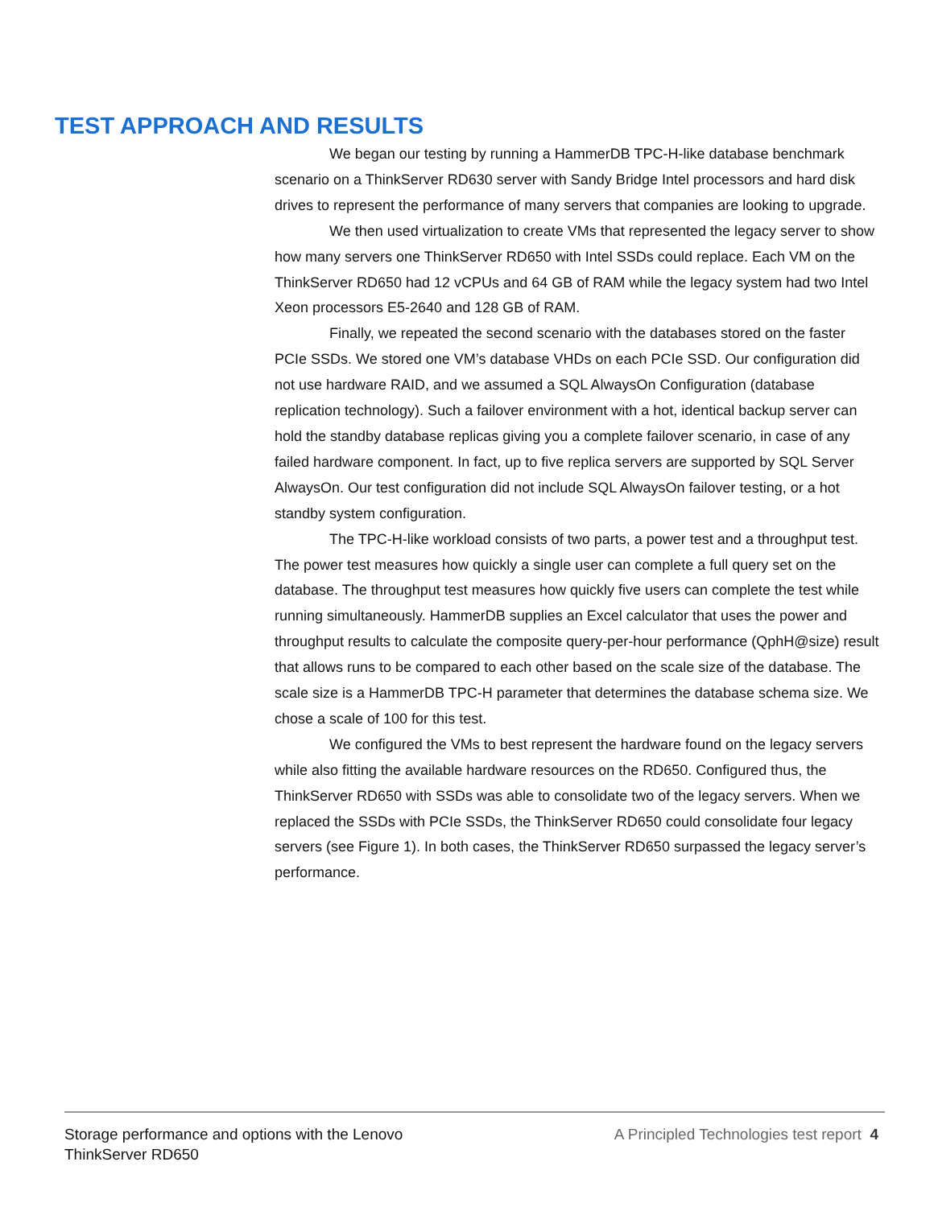TEST APPROACH AND RESULTS
We began our testing by running a HammerDB TPC-H-like database benchmark scenario on a ThinkServer RD630 server with Sandy Bridge Intel processors and hard disk drives to represent the performance of many servers that companies are looking to upgrade.
We then used virtualization to create VMs that represented the legacy server to show how many servers one ThinkServer RD650 with Intel SSDs could replace. Each VM on the ThinkServer RD650 had 12 vCPUs and 64 GB of RAM while the legacy system had two Intel Xeon processors E5-2640 and 128 GB of RAM.
Finally, we repeated the second scenario with the databases stored on the faster PCIe SSDs. We stored one VM’s database VHDs on each PCIe SSD. Our configuration did not use hardware RAID, and we assumed a SQL AlwaysOn Configuration (database replication technology). Such a failover environment with a hot, identical backup server can hold the standby database replicas giving you a complete failover scenario, in case of any failed hardware component. In fact, up to five replica servers are supported by SQL Server AlwaysOn. Our test configuration did not include SQL AlwaysOn failover testing, or a hot standby system configuration.
The TPC-H-like workload consists of two parts, a power test and a throughput test. The power test measures how quickly a single user can complete a full query set on the database. The throughput test measures how quickly five users can complete the test while running simultaneously. HammerDB supplies an Excel calculator that uses the power and throughput results to calculate the composite query-per-hour performance (QphH@size) result that allows runs to be compared to each other based on the scale size of the database. The scale size is a HammerDB TPC-H parameter that determines the database schema size. We chose a scale of 100 for this test.
We configured the VMs to best represent the hardware found on the legacy servers while also fitting the available hardware resources on the RD650. Configured thus, the ThinkServer RD650 with SSDs was able to consolidate two of the legacy servers. When we replaced the SSDs with PCIe SSDs, the ThinkServer RD650 could consolidate four legacy servers (see Figure 1). In both cases, the ThinkServer RD650 surpassed the legacy server’s performance.
Storage performance and options with the Lenovo
ThinkServer RD650
A Principled Technologies test report 4